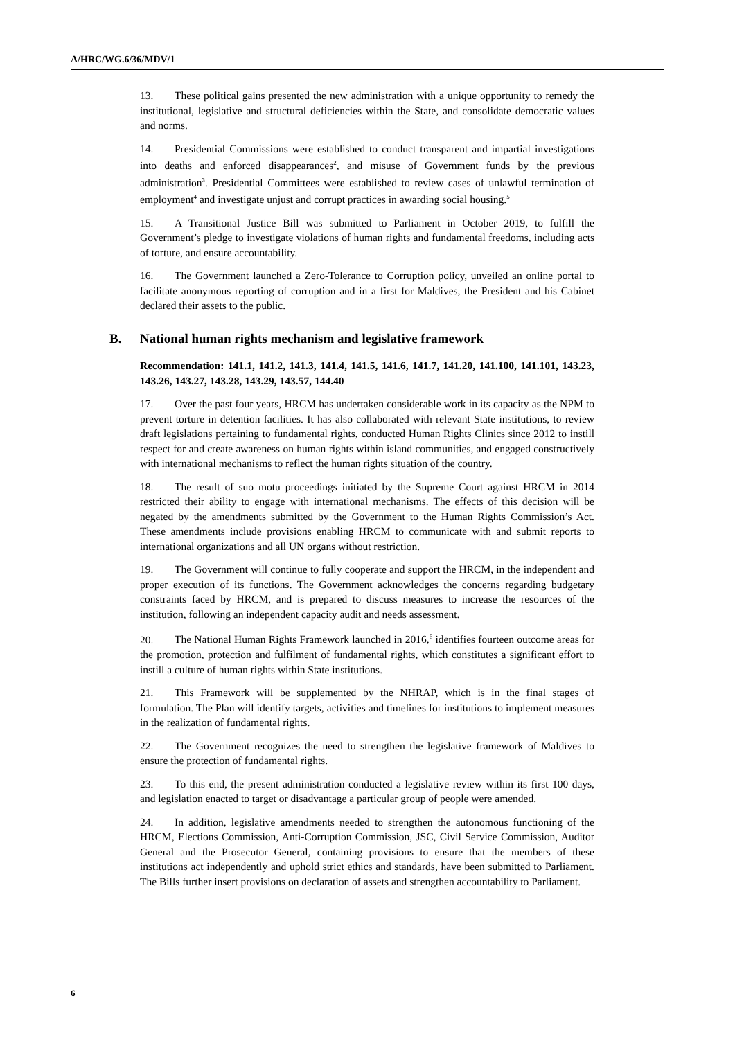A/HRC/WG.6/36/MDV/1
13. These political gains presented the new administration with a unique opportunity to remedy the institutional, legislative and structural deficiencies within the State, and consolidate democratic values and norms.
14. Presidential Commissions were established to conduct transparent and impartial investigations into deaths and enforced disappearances<sup>2</sup>, and misuse of Government funds by the previous administration<sup>3</sup>. Presidential Committees were established to review cases of unlawful termination of employment<sup>4</sup> and investigate unjust and corrupt practices in awarding social housing.<sup>5</sup>
15. A Transitional Justice Bill was submitted to Parliament in October 2019, to fulfill the Government’s pledge to investigate violations of human rights and fundamental freedoms, including acts of torture, and ensure accountability.
16. The Government launched a Zero-Tolerance to Corruption policy, unveiled an online portal to facilitate anonymous reporting of corruption and in a first for Maldives, the President and his Cabinet declared their assets to the public.
B. National human rights mechanism and legislative framework
Recommendation: 141.1, 141.2, 141.3, 141.4, 141.5, 141.6, 141.7, 141.20, 141.100, 141.101, 143.23, 143.26, 143.27, 143.28, 143.29, 143.57, 144.40
17. Over the past four years, HRCM has undertaken considerable work in its capacity as the NPM to prevent torture in detention facilities. It has also collaborated with relevant State institutions, to review draft legislations pertaining to fundamental rights, conducted Human Rights Clinics since 2012 to instill respect for and create awareness on human rights within island communities, and engaged constructively with international mechanisms to reflect the human rights situation of the country.
18. The result of suo motu proceedings initiated by the Supreme Court against HRCM in 2014 restricted their ability to engage with international mechanisms. The effects of this decision will be negated by the amendments submitted by the Government to the Human Rights Commission’s Act. These amendments include provisions enabling HRCM to communicate with and submit reports to international organizations and all UN organs without restriction.
19. The Government will continue to fully cooperate and support the HRCM, in the independent and proper execution of its functions. The Government acknowledges the concerns regarding budgetary constraints faced by HRCM, and is prepared to discuss measures to increase the resources of the institution, following an independent capacity audit and needs assessment.
20. The National Human Rights Framework launched in 2016,<sup>6</sup> identifies fourteen outcome areas for the promotion, protection and fulfilment of fundamental rights, which constitutes a significant effort to instill a culture of human rights within State institutions.
21. This Framework will be supplemented by the NHRAP, which is in the final stages of formulation. The Plan will identify targets, activities and timelines for institutions to implement measures in the realization of fundamental rights.
22. The Government recognizes the need to strengthen the legislative framework of Maldives to ensure the protection of fundamental rights.
23. To this end, the present administration conducted a legislative review within its first 100 days, and legislation enacted to target or disadvantage a particular group of people were amended.
24. In addition, legislative amendments needed to strengthen the autonomous functioning of the HRCM, Elections Commission, Anti-Corruption Commission, JSC, Civil Service Commission, Auditor General and the Prosecutor General, containing provisions to ensure that the members of these institutions act independently and uphold strict ethics and standards, have been submitted to Parliament. The Bills further insert provisions on declaration of assets and strengthen accountability to Parliament.
6